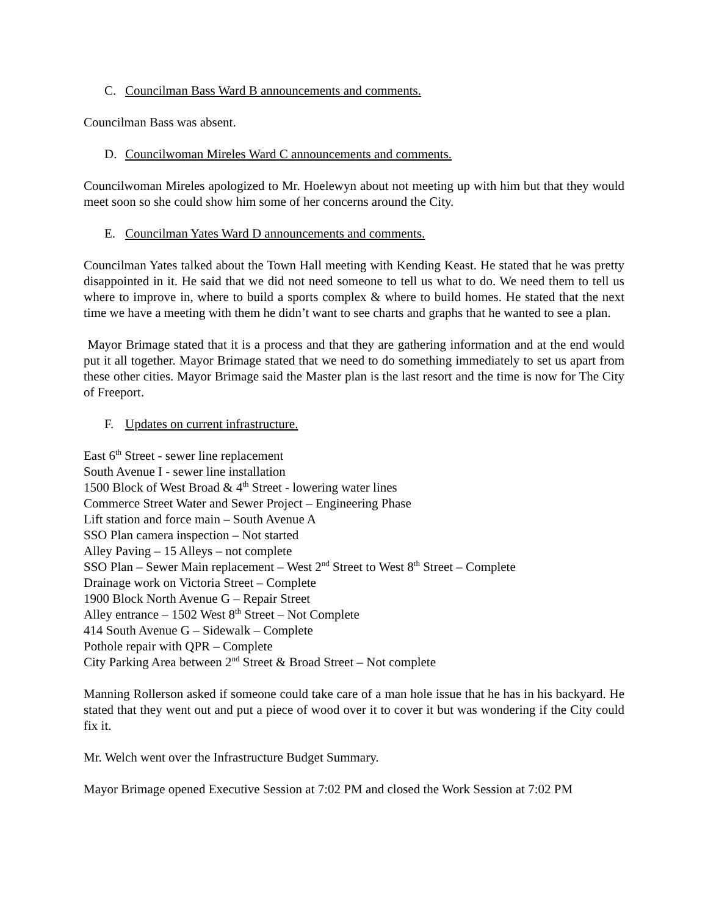C. Councilman Bass Ward B announcements and comments.
Councilman Bass was absent.
D. Councilwoman Mireles Ward C announcements and comments.
Councilwoman Mireles apologized to Mr. Hoelewyn about not meeting up with him but that they would meet soon so she could show him some of her concerns around the City.
E. Councilman Yates Ward D announcements and comments.
Councilman Yates talked about the Town Hall meeting with Kending Keast. He stated that he was pretty disappointed in it. He said that we did not need someone to tell us what to do. We need them to tell us where to improve in, where to build a sports complex & where to build homes. He stated that the next time we have a meeting with them he didn’t want to see charts and graphs that he wanted to see a plan.
Mayor Brimage stated that it is a process and that they are gathering information and at the end would put it all together. Mayor Brimage stated that we need to do something immediately to set us apart from these other cities. Mayor Brimage said the Master plan is the last resort and the time is now for The City of Freeport.
F. Updates on current infrastructure.
East 6<sup>th</sup> Street - sewer line replacement
South Avenue I - sewer line installation
1500 Block of West Broad & 4<sup>th</sup> Street - lowering water lines
Commerce Street Water and Sewer Project – Engineering Phase
Lift station and force main – South Avenue A
SSO Plan camera inspection – Not started
Alley Paving – 15 Alleys – not complete
SSO Plan – Sewer Main replacement – West 2<sup>nd</sup> Street to West 8<sup>th</sup> Street – Complete
Drainage work on Victoria Street – Complete
1900 Block North Avenue G – Repair Street
Alley entrance – 1502 West 8<sup>th</sup> Street – Not Complete
414 South Avenue G – Sidewalk – Complete
Pothole repair with QPR – Complete
City Parking Area between 2<sup>nd</sup> Street & Broad Street – Not complete
Manning Rollerson asked if someone could take care of a man hole issue that he has in his backyard. He stated that they went out and put a piece of wood over it to cover it but was wondering if the City could fix it.
Mr. Welch went over the Infrastructure Budget Summary.
Mayor Brimage opened Executive Session at 7:02 PM and closed the Work Session at 7:02 PM